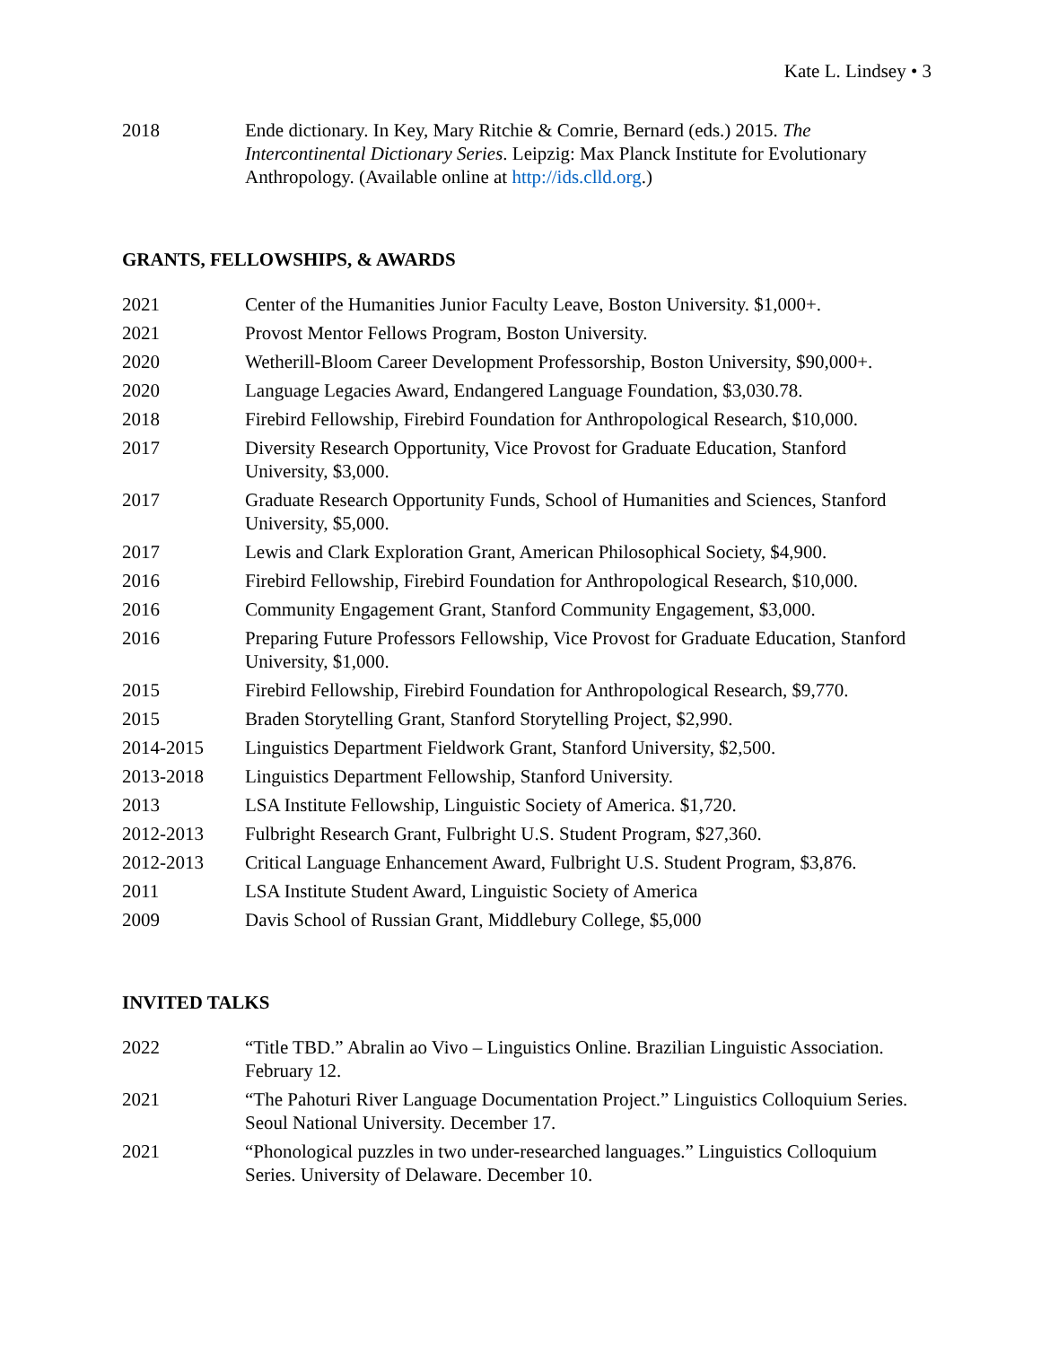Kate L. Lindsey • 3
2018 Ende dictionary. In Key, Mary Ritchie & Comrie, Bernard (eds.) 2015. The Intercontinental Dictionary Series. Leipzig: Max Planck Institute for Evolutionary Anthropology. (Available online at http://ids.clld.org.)
GRANTS, FELLOWSHIPS, & AWARDS
2021 Center of the Humanities Junior Faculty Leave, Boston University. $1,000+.
2021 Provost Mentor Fellows Program, Boston University.
2020 Wetherill-Bloom Career Development Professorship, Boston University, $90,000+.
2020 Language Legacies Award, Endangered Language Foundation, $3,030.78.
2018 Firebird Fellowship, Firebird Foundation for Anthropological Research, $10,000.
2017 Diversity Research Opportunity, Vice Provost for Graduate Education, Stanford University, $3,000.
2017 Graduate Research Opportunity Funds, School of Humanities and Sciences, Stanford University, $5,000.
2017 Lewis and Clark Exploration Grant, American Philosophical Society, $4,900.
2016 Firebird Fellowship, Firebird Foundation for Anthropological Research, $10,000.
2016 Community Engagement Grant, Stanford Community Engagement, $3,000.
2016 Preparing Future Professors Fellowship, Vice Provost for Graduate Education, Stanford University, $1,000.
2015 Firebird Fellowship, Firebird Foundation for Anthropological Research, $9,770.
2015 Braden Storytelling Grant, Stanford Storytelling Project, $2,990.
2014-2015 Linguistics Department Fieldwork Grant, Stanford University, $2,500.
2013-2018 Linguistics Department Fellowship, Stanford University.
2013 LSA Institute Fellowship, Linguistic Society of America. $1,720.
2012-2013 Fulbright Research Grant, Fulbright U.S. Student Program, $27,360.
2012-2013 Critical Language Enhancement Award, Fulbright U.S. Student Program, $3,876.
2011 LSA Institute Student Award, Linguistic Society of America
2009 Davis School of Russian Grant, Middlebury College, $5,000
INVITED TALKS
2022 “Title TBD.” Abralin ao Vivo – Linguistics Online. Brazilian Linguistic Association. February 12.
2021 “The Pahoturi River Language Documentation Project.” Linguistics Colloquium Series. Seoul National University. December 17.
2021 “Phonological puzzles in two under-researched languages.” Linguistics Colloquium Series. University of Delaware. December 10.